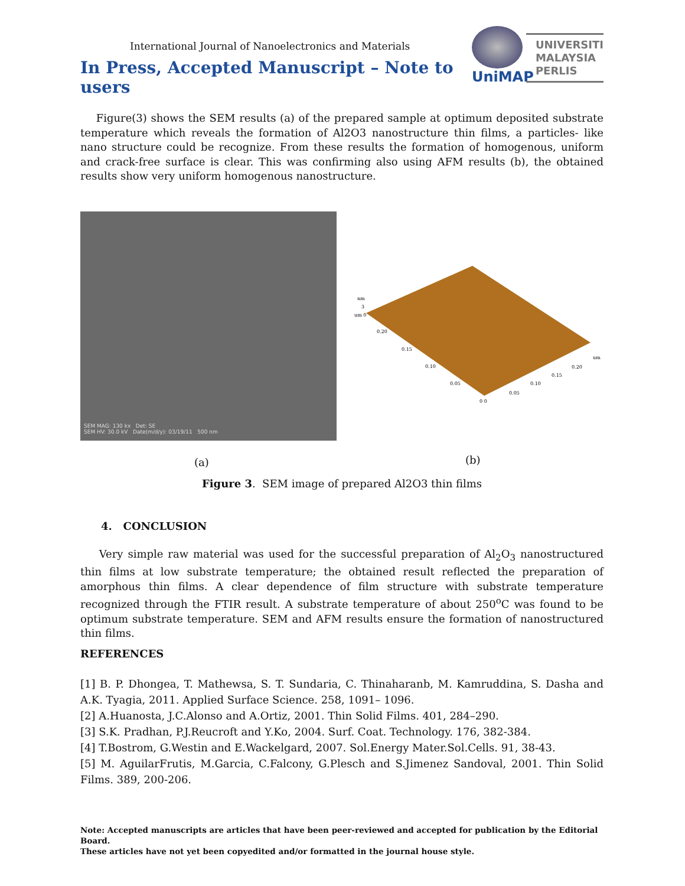International Journal of Nanoelectronics and Materials
In Press, Accepted Manuscript – Note to users
UniMAP
UNIVERSITI
MALAYSIA
PERLIS
Figure(3) shows the SEM results (a) of the prepared sample at optimum deposited substrate temperature which reveals the formation of Al2O3 nanostructure thin films, a particles- like nano structure could be recognize. From these results the formation of homogenous, uniform and crack-free surface is clear. This was confirming also using AFM results (b), the obtained results show very uniform homogenous nanostructure.
SEM MAG: 130 kx Det: SE
SEM HV: 30.0 kV Date(m/d/y): 03/19/11 500 nm
nm
3
um 0
0.20
0.15
0.10
0.05
0 0
0.05
0.10
0.15
0.20
um
(a) (b)
Figure 3. SEM image of prepared Al2O3 thin films
4. CONCLUSION
Very simple raw material was used for the successful preparation of Al<sub>2</sub>O<sub>3</sub> nanostructured thin films at low substrate temperature; the obtained result reflected the preparation of amorphous thin films. A clear dependence of film structure with substrate temperature recognized through the FTIR result. A substrate temperature of about 250<sup>o</sup>C was found to be optimum substrate temperature. SEM and AFM results ensure the formation of nanostructured thin films.
REFERENCES
[1] B. P. Dhongea, T. Mathewsa, S. T. Sundaria, C. Thinaharanb, M. Kamruddina, S. Dasha and A.K. Tyagia, 2011. Applied Surface Science. 258, 1091– 1096.
[2] A.Huanosta, J.C.Alonso and A.Ortiz, 2001. Thin Solid Films. 401, 284–290.
[3] S.K. Pradhan, P.J.Reucroft and Y.Ko, 2004. Surf. Coat. Technology. 176, 382-384.
[4] T.Bostrom, G.Westin and E.Wackelgard, 2007. Sol.Energy Mater.Sol.Cells. 91, 38-43.
[5] M. AguilarFrutis, M.Garcia, C.Falcony, G.Plesch and S.Jimenez Sandoval, 2001. Thin Solid Films. 389, 200-206.
Note: Accepted manuscripts are articles that have been peer-reviewed and accepted for publication by the Editorial Board.
These articles have not yet been copyedited and/or formatted in the journal house style.